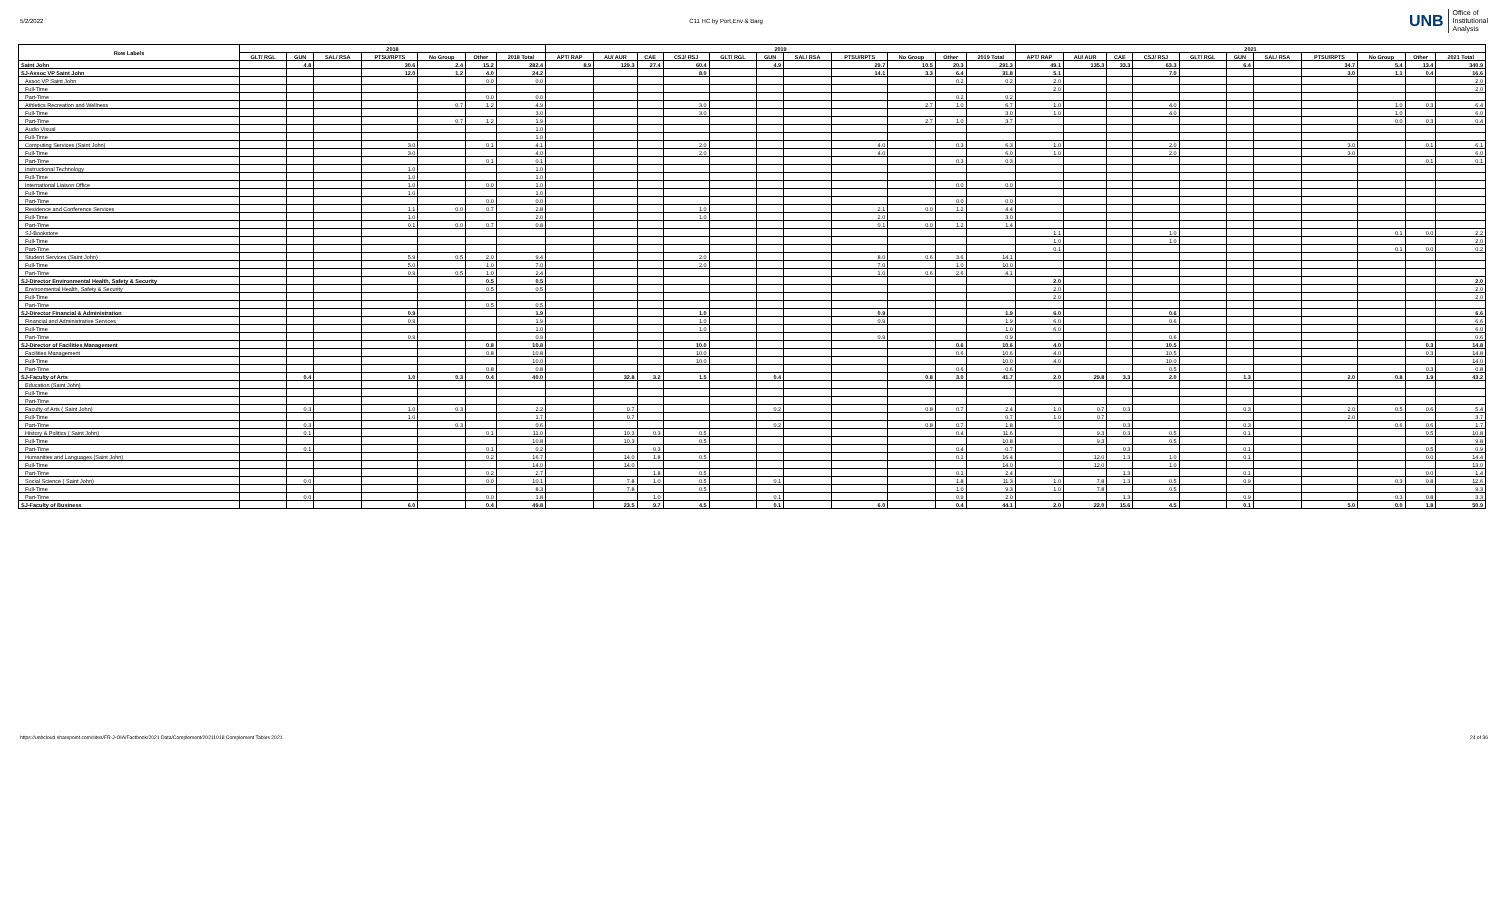5/2/2022 C11 HC by Port,Env & Barg
UNB Office of
Institutional
Analysis
| Row Labels | 2018 | | | | | | | 2019 | | | | | | | | | | | 2021 | | | | | | | | | | |
| --- | --- | --- | --- | --- | --- | --- | --- | --- | --- | --- | --- | --- | --- | --- | --- | --- | --- | --- | --- | --- | --- | --- | --- | --- | --- | --- | --- | --- | --- |
| | GLT/ RGL | GUN | SAL/ RSA | PTSU/RPTS | No Group | Other | 2018 Total | APT/ RAP | AU/ AUR | CAE | CSJ/ RSJ | GLT/ RGL | GUN | SAL/ RSA | PTSU/RPTS | No Group | Other | 2019 Total | APT/ RAP | AU/ AUR | CAE | CSJ/ RSJ | GLT/ RGL | GUN | SAL/ RSA | PTSU/RPTS | No Group | Other | 2021 Total |
| Saint John | | 4.8 | | 30.6 | 2.4 | 15.2 | 282.4 | 8.9 | 129.3 | 27.4 | 60.4 | | 4.9 | | 29.7 | 10.5 | 20.3 | 291.3 | 49.1 | 135.3 | 33.3 | 63.3 | | 6.4 | | 34.7 | 5.4 | 13.4 | 340.9 |
| SJ-Assoc VP Saint John | | | | 12.0 | 1.2 | 4.0 | 24.2 | | | | 8.0 | | | | 14.1 | 3.3 | 6.4 | 31.8 | 5.1 | | | 7.0 | | | | 3.0 | 1.1 | 0.4 | 16.6 |
| Assoc VP Saint John | | | | | | 0.0 | 0.0 | | | | | | | | | | 0.2 | 0.2 | 2.0 | | | | | | | | | | 2.0 |
| Full-Time | | | | | | | | | | | | | | | | | | | 2.0 | | | | | | | | | | 2.0 |
| Part-Time | | | | | | 0.0 | 0.0 | | | | | | | | | | 0.2 | 0.2 | | | | | | | | | | | |
| Athletics Recreation and Wellness | | | | | 0.7 | 1.2 | 4.9 | | | | 3.0 | | | | | 2.7 | 1.0 | 6.7 | 1.0 | | | 4.0 | | | | | 1.0 | 0.3 | 6.4 |
| Full-Time | | | | | | | 3.0 | | | | 3.0 | | | | | | | 3.0 | 1.0 | | | 4.0 | | | | | 1.0 | | 6.0 |
| Part-Time | | | | | 0.7 | 1.2 | 1.9 | | | | | | | | | 2.7 | 1.0 | 3.7 | | | | | | | | | 0.0 | 0.3 | 0.4 |
| Audio Visual | | | | | | | 1.0 | | | | | | | | | | | | | | | | | | | | | | |
| Full-Time | | | | | | | 1.0 | | | | | | | | | | | | | | | | | | | | | | |
| Computing Services (Saint John) | | | | 3.0 | | 0.1 | 4.1 | | | | 2.0 | | | | 4.0 | | 0.3 | 6.3 | 1.0 | | | 2.0 | | | | 3.0 | | 0.1 | 6.1 |
| Full-Time | | | | 3.0 | | | 4.0 | | | | 2.0 | | | | 4.0 | | | 6.0 | 1.0 | | | 2.0 | | | | 3.0 | | | 6.0 |
| Part-Time | | | | | | 0.1 | 0.1 | | | | | | | | | | 0.3 | 0.3 | | | | | | | | | | 0.1 | 0.1 |
| Instructional Technology | | | | 1.0 | | | 1.0 | | | | | | | | | | | | | | | | | | | | | | |
| Full-Time | | | | 1.0 | | | 1.0 | | | | | | | | | | | | | | | | | | | | | | |
| International Liaison Office | | | | 1.0 | | 0.0 | 1.0 | | | | | | | | | | 0.0 | 0.0 | | | | | | | | | | | |
| Full-Time | | | | 1.0 | | | 1.0 | | | | | | | | | | | | | | | | | | | | | | |
| Part-Time | | | | | | 0.0 | 0.0 | | | | | | | | | | 0.0 | 0.0 | | | | | | | | | | | |
| Residence and Conference Services | | | | 1.1 | 0.0 | 0.7 | 2.8 | | | | 1.0 | | | | 2.1 | 0.0 | 1.2 | 4.4 | | | | | | | | | | | |
| Full-Time | | | | 1.0 | | | 2.0 | | | | 1.0 | | | | 2.0 | | | 3.0 | | | | | | | | | | | |
| Part-Time | | | | 0.1 | 0.0 | 0.7 | 0.8 | | | | | | | | 0.1 | 0.0 | 1.2 | 1.4 | | | | | | | | | | | |
| SJ-Bookstore | | | | | | | | | | | | | | | | | | | 1.1 | | | 1.0 | | | | | 0.1 | 0.0 | 2.2 |
| Full-Time | | | | | | | | | | | | | | | | | | | 1.0 | | | 1.0 | | | | | | | 2.0 |
| Part-Time | | | | | | | | | | | | | | | | | | | 0.1 | | | | | | | | 0.1 | 0.0 | 0.2 |
| Student Services (Saint John) | | | | 5.9 | 0.5 | 2.0 | 9.4 | | | | 2.0 | | | | 8.0 | 0.6 | 3.6 | 14.1 | | | | | | | | | | | |
| Full-Time | | | | 5.0 | | 1.0 | 7.0 | | | | 2.0 | | | | 7.0 | | 1.0 | 10.0 | | | | | | | | | | | |
| Part-Time | | | | 0.9 | 0.5 | 1.0 | 2.4 | | | | | | | | 1.0 | 0.6 | 2.6 | 4.1 | | | | | | | | | | | |
| SJ-Director Environmental Health, Safety & Security | | | | | | 0.5 | 0.5 | | | | | | | | | | | | 2.0 | | | | | | | | | | 2.0 |
| Environmental Health, Safety & Security | | | | | | 0.5 | 0.5 | | | | | | | | | | | | 2.0 | | | | | | | | | | 2.0 |
| Full-Time | | | | | | | | | | | | | | | | | | | 2.0 | | | | | | | | | | 2.0 |
| Part-Time | | | | | | 0.5 | 0.5 | | | | | | | | | | | | | | | | | | | | | | |
| SJ-Director Financial & Administration | | | | 0.9 | | | 1.9 | | | | 1.0 | | | | 0.9 | | | 1.9 | 6.0 | | | 0.6 | | | | | | | 6.6 |
| Financial and Administrative Services | | | | 0.9 | | | 1.9 | | | | 1.0 | | | | 0.9 | | | 1.9 | 6.0 | | | 0.6 | | | | | | | 6.6 |
| Full-Time | | | | | | | 1.0 | | | | 1.0 | | | | | | | 1.0 | 6.0 | | | | | | | | | | 6.0 |
| Part-Time | | | | 0.9 | | | 0.9 | | | | | | | | 0.9 | | | 0.9 | | | | 0.6 | | | | | | | 0.6 |
| SJ-Director of Facilities Management | | | | | | 0.8 | 10.8 | | | | 10.0 | | | | | | 0.6 | 10.6 | 4.0 | | | 10.5 | | | | | | 0.3 | 14.8 |
| Facilities Management | | | | | | 0.8 | 10.8 | | | | 10.0 | | | | | | 0.6 | 10.6 | 4.0 | | | 10.5 | | | | | | 0.3 | 14.8 |
| Full-Time | | | | | | | 10.0 | | | | 10.0 | | | | | | | 10.0 | 4.0 | | | 10.0 | | | | | | | 14.0 |
| Part-Time | | | | | | 0.8 | 0.8 | | | | | | | | | | 0.6 | 0.6 | | | | 0.5 | | | | | | 0.3 | 0.8 |
| SJ-Faculty of Arts | | 0.4 | | 1.0 | 0.3 | 0.4 | 40.0 | | 32.8 | 3.2 | 1.5 | | 0.4 | | | 0.8 | 3.0 | 41.7 | 2.0 | 29.8 | 3.3 | 2.0 | | 1.3 | | 2.0 | 0.8 | 1.9 | 43.2 |
| Education (Saint John) | | | | | | | | | | | | | | | | | | | | | | | | | | | | | |
| Full-Time | | | | | | | | | | | | | | | | | | | | | | | | | | | | | |
| Part-Time | | | | | | | | | | | | | | | | | | | | | | | | | | | | | |
| Faculty of Arts ( Saint John) | | 0.3 | | 1.0 | 0.3 | | 2.2 | | 0.7 | | | | 0.2 | | | 0.8 | 0.7 | 2.4 | 1.0 | 0.7 | 0.3 | | | 0.3 | | 2.0 | 0.5 | 0.6 | 5.4 |
| Full-Time | | | | 1.0 | | | 1.7 | | 0.7 | | | | | | | | | 0.7 | 1.0 | 0.7 | | | | | | 2.0 | | | 3.7 |
| Part-Time | | 0.3 | | | 0.3 | | 0.6 | | | | | | 0.2 | | | 0.8 | 0.7 | 1.8 | | | 0.3 | | | 0.3 | | | 0.6 | 0.6 | 1.7 |
| History & Politics ( Saint John) | | 0.1 | | | | 0.1 | 11.0 | | 10.3 | 0.3 | 0.5 | | | | | | 0.4 | 11.6 | | 9.3 | 0.3 | 0.5 | | 0.1 | | | | 0.5 | 10.8 |
| Full-Time | | | | | | | 10.8 | | 10.3 | | 0.5 | | | | | | | 10.8 | | 9.3 | | 0.5 | | | | | | | 9.8 |
| Part-Time | | 0.1 | | | | 0.1 | 0.2 | | | 0.3 | | | | | | | 0.4 | 0.7 | | | 0.3 | | | 0.1 | | | | 0.5 | 0.9 |
| Humanities and Languages (Saint John) | | | | | | 0.2 | 16.7 | | 14.0 | 1.8 | 0.5 | | | | | | 0.1 | 16.4 | | 12.0 | 1.3 | 1.0 | | 0.1 | | | | 0.0 | 14.4 |
| Full-Time | | | | | | | 14.0 | | 14.0 | | | | | | | | | 14.0 | | 12.0 | | 1.0 | | | | | | | 13.0 |
| Part-Time | | | | | | 0.2 | 2.7 | | | 1.8 | 0.5 | | | | | | 0.1 | 2.4 | | | 1.3 | | | 0.1 | | | | 0.0 | 1.4 |
| Social Science ( Saint John) | | 0.0 | | | | 0.0 | 10.1 | | 7.8 | 1.0 | 0.5 | | 0.1 | | | | 1.8 | 11.3 | 1.0 | 7.8 | 1.3 | 0.5 | | 0.9 | | | 0.3 | 0.8 | 12.6 |
| Full-Time | | | | | | | 8.3 | | 7.8 | | 0.5 | | | | | | 1.0 | 9.3 | 1.0 | 7.8 | | 0.5 | | | | | | | 9.3 |
| Part-Time | | 0.0 | | | | 0.0 | 1.8 | | | 1.0 | | | 0.1 | | | | 0.9 | 2.0 | | | 1.3 | | | 0.9 | | | 0.3 | 0.8 | 3.3 |
| SJ-Faculty of Business | | | | 6.0 | | 0.4 | 49.8 | | 23.5 | 9.7 | 4.5 | | 0.1 | | 6.0 | | 0.4 | 44.1 | 2.0 | 22.0 | 15.6 | 4.5 | | 0.1 | | 5.0 | 0.0 | 1.8 | 50.9 |
https://unbcloud.sharepoint.com/sites/FR-J-OIA/Factbook/2021 Data/Complement/20211018 Complement Tables 2021
24 of 36